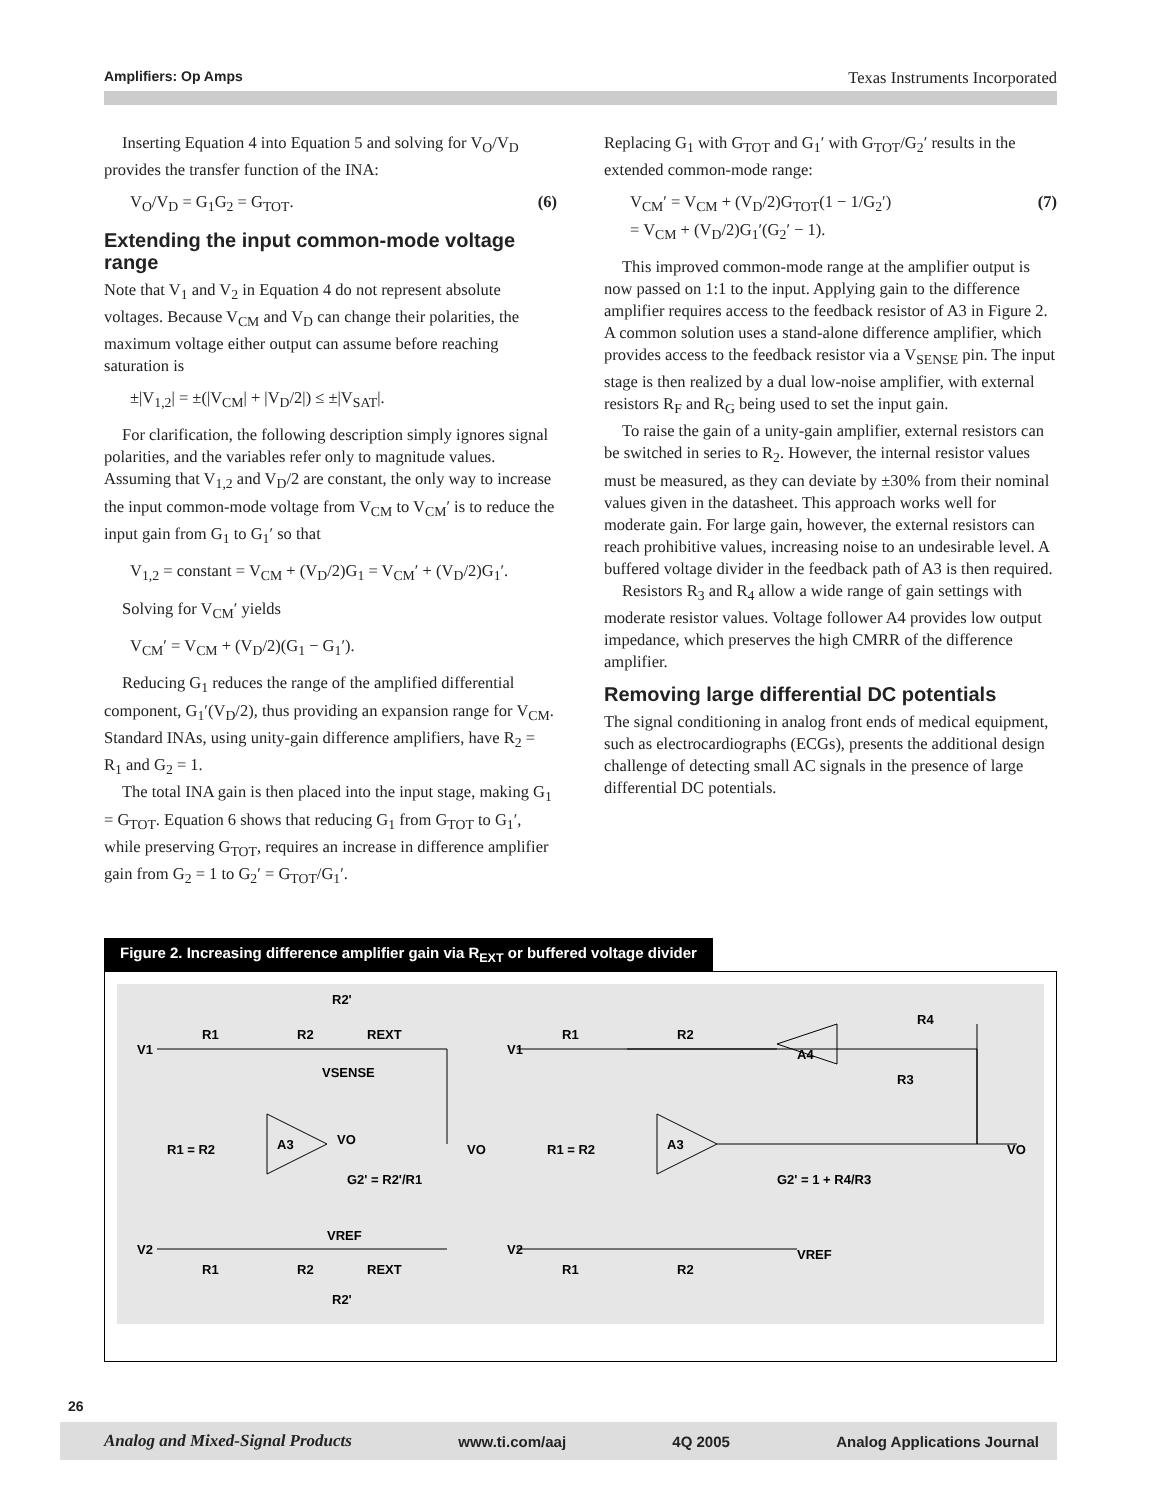Amplifiers: Op Amps Texas Instruments Incorporated
Inserting Equation 4 into Equation 5 and solving for V<sub>O</sub>/V<sub>D</sub> provides the transfer function of the INA:
V<sub>O</sub>/V<sub>D</sub> = G<sub>1</sub>G<sub>2</sub> = G<sub>TOT</sub>. (6)
Extending the input common-mode voltage range
Note that V<sub>1</sub> and V<sub>2</sub> in Equation 4 do not represent absolute voltages. Because V<sub>CM</sub> and V<sub>D</sub> can change their polarities, the maximum voltage either output can assume before reaching saturation is
±|V<sub>1,2</sub>| = ±(|V<sub>CM</sub>| + |V<sub>D</sub>/2|) ≤ ±|V<sub>SAT</sub>|.
For clarification, the following description simply ignores signal polarities, and the variables refer only to magnitude values. Assuming that V<sub>1,2</sub> and V<sub>D</sub>/2 are constant, the only way to increase the input common-mode voltage from V<sub>CM</sub> to V<sub>CM</sub>′ is to reduce the input gain from G<sub>1</sub> to G<sub>1</sub>′ so that
V<sub>1,2</sub> = constant = V<sub>CM</sub> + (V<sub>D</sub>/2)G<sub>1</sub> = V<sub>CM</sub>′ + (V<sub>D</sub>/2)G<sub>1</sub>′.
Solving for V<sub>CM</sub>′ yields
V<sub>CM</sub>′ = V<sub>CM</sub> + (V<sub>D</sub>/2)(G<sub>1</sub> − G<sub>1</sub>′).
Reducing G<sub>1</sub> reduces the range of the amplified differential component, G<sub>1</sub>′(V<sub>D</sub>/2), thus providing an expansion range for V<sub>CM</sub>. Standard INAs, using unity-gain difference amplifiers, have R<sub>2</sub> = R<sub>1</sub> and G<sub>2</sub> = 1.
The total INA gain is then placed into the input stage, making G<sub>1</sub> = G<sub>TOT</sub>. Equation 6 shows that reducing G<sub>1</sub> from G<sub>TOT</sub> to G<sub>1</sub>′, while preserving G<sub>TOT</sub>, requires an increase in difference amplifier gain from G<sub>2</sub> = 1 to G<sub>2</sub>′ = G<sub>TOT</sub>/G<sub>1</sub>′.
Replacing G<sub>1</sub> with G<sub>TOT</sub> and G<sub>1</sub>′ with G<sub>TOT</sub>/G<sub>2</sub>′ results in the extended common-mode range:
V<sub>CM</sub>′ = V<sub>CM</sub> + (V<sub>D</sub>/2)G<sub>TOT</sub>(1 − 1/G<sub>2</sub>′)
= V<sub>CM</sub> + (V<sub>D</sub>/2)G<sub>1</sub>′(G<sub>2</sub>′ − 1). (7)
This improved common-mode range at the amplifier output is now passed on 1:1 to the input. Applying gain to the difference amplifier requires access to the feedback resistor of A3 in Figure 2. A common solution uses a stand-alone difference amplifier, which provides access to the feedback resistor via a V<sub>SENSE</sub> pin. The input stage is then realized by a dual low-noise amplifier, with external resistors R<sub>F</sub> and R<sub>G</sub> being used to set the input gain.
To raise the gain of a unity-gain amplifier, external resistors can be switched in series to R<sub>2</sub>. However, the internal resistor values must be measured, as they can deviate by ±30% from their nominal values given in the datasheet. This approach works well for moderate gain. For large gain, however, the external resistors can reach prohibitive values, increasing noise to an undesirable level. A buffered voltage divider in the feedback path of A3 is then required.
Resistors R<sub>3</sub> and R<sub>4</sub> allow a wide range of gain settings with moderate resistor values. Voltage follower A4 provides low output impedance, which preserves the high CMRR of the difference amplifier.
Removing large differential DC potentials
The signal conditioning in analog front ends of medical equipment, such as electrocardiographs (ECGs), presents the additional design challenge of detecting small AC signals in the presence of large differential DC potentials.
Figure 2. Increasing difference amplifier gain via R<sub>EXT</sub> or buffered voltage divider
V1
R1
R2
REXT
R2'
VSENSE
A3
R1 = R2
VO
VO
G2' = R2'/R1
VREF
V2
R1
R2
REXT
R2'
V1
R1
R2
A4
R4
R3
R1 = R2
A3
G2' = 1 + R4/R3
VO
V2
R1
R2
VREF
26
Analog and Mixed-Signal Products www.ti.com/aaj 4Q 2005 Analog Applications Journal